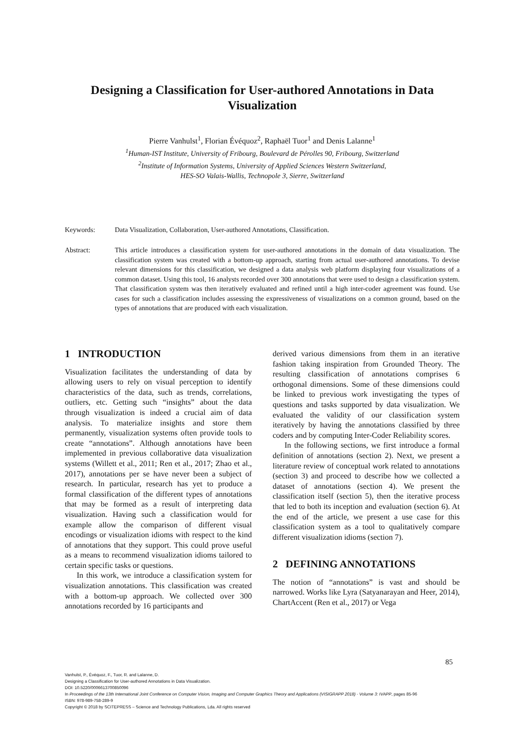Designing a Classification for User-authored Annotations in Data Visualization
Pierre Vanhulst<sup>1</sup>, Florian Évéquoz<sup>2</sup>, Raphaël Tuor<sup>1</sup> and Denis Lalanne<sup>1</sup>
<sup>1</sup> Human-IST Institute, University of Fribourg, Boulevard de Pérolles 90, Fribourg, Switzerland
<sup>2</sup> Institute of Information Systems, University of Applied Sciences Western Switzerland,
HES-SO Valais-Wallis, Technopole 3, Sierre, Switzerland
Keywords: Data Visualization, Collaboration, User-authored Annotations, Classification.
Abstract: This article introduces a classification system for user-authored annotations in the domain of data visualization. The classification system was created with a bottom-up approach, starting from actual user-authored annotations. To devise relevant dimensions for this classification, we designed a data analysis web platform displaying four visualizations of a common dataset. Using this tool, 16 analysts recorded over 300 annotations that were used to design a classification system. That classification system was then iteratively evaluated and refined until a high inter-coder agreement was found. Use cases for such a classification includes assessing the expressiveness of visualizations on a common ground, based on the types of annotations that are produced with each visualization.
1 INTRODUCTION
Visualization facilitates the understanding of data by allowing users to rely on visual perception to identify characteristics of the data, such as trends, correlations, outliers, etc. Getting such “insights” about the data through visualization is indeed a crucial aim of data analysis. To materialize insights and store them permanently, visualization systems often provide tools to create “annotations”. Although annotations have been implemented in previous collaborative data visualization systems (Willett et al., 2011; Ren et al., 2017; Zhao et al., 2017), annotations per se have never been a subject of research. In particular, research has yet to produce a formal classification of the different types of annotations that may be formed as a result of interpreting data visualization. Having such a classification would for example allow the comparison of different visual encodings or visualization idioms with respect to the kind of annotations that they support. This could prove useful as a means to recommend visualization idioms tailored to certain specific tasks or questions.
In this work, we introduce a classification system for visualization annotations. This classification was created with a bottom-up approach. We collected over 300 annotations recorded by 16 participants and
derived various dimensions from them in an iterative fashion taking inspiration from Grounded Theory. The resulting classification of annotations comprises 6 orthogonal dimensions. Some of these dimensions could be linked to previous work investigating the types of questions and tasks supported by data visualization. We evaluated the validity of our classification system iteratively by having the annotations classified by three coders and by computing Inter-Coder Reliability scores.
In the following sections, we first introduce a formal definition of annotations (section 2). Next, we present a literature review of conceptual work related to annotations (section 3) and proceed to describe how we collected a dataset of annotations (section 4). We present the classification itself (section 5), then the iterative process that led to both its inception and evaluation (section 6). At the end of the article, we present a use case for this classification system as a tool to qualitatively compare different visualization idioms (section 7).
2 DEFINING ANNOTATIONS
The notion of “annotations” is vast and should be narrowed. Works like Lyra (Satyanarayan and Heer, 2014), ChartAccent (Ren et al., 2017) or Vega
85
Vanhulst, P., Évéquoz, F., Tuor, R. and Lalanne, D.
Designing a Classification for User-authored Annotations in Data Visualization.
DOI: 10.5220/0006613700850096
In Proceedings of the 13th International Joint Conference on Computer Vision, Imaging and Computer Graphics Theory and Applications (VISIGRAPP 2018) - Volume 3: IVAPP, pages 85-96
ISBN: 978-989-758-289-9
Copyright © 2018 by SCITEPRESS – Science and Technology Publications, Lda. All rights reserved